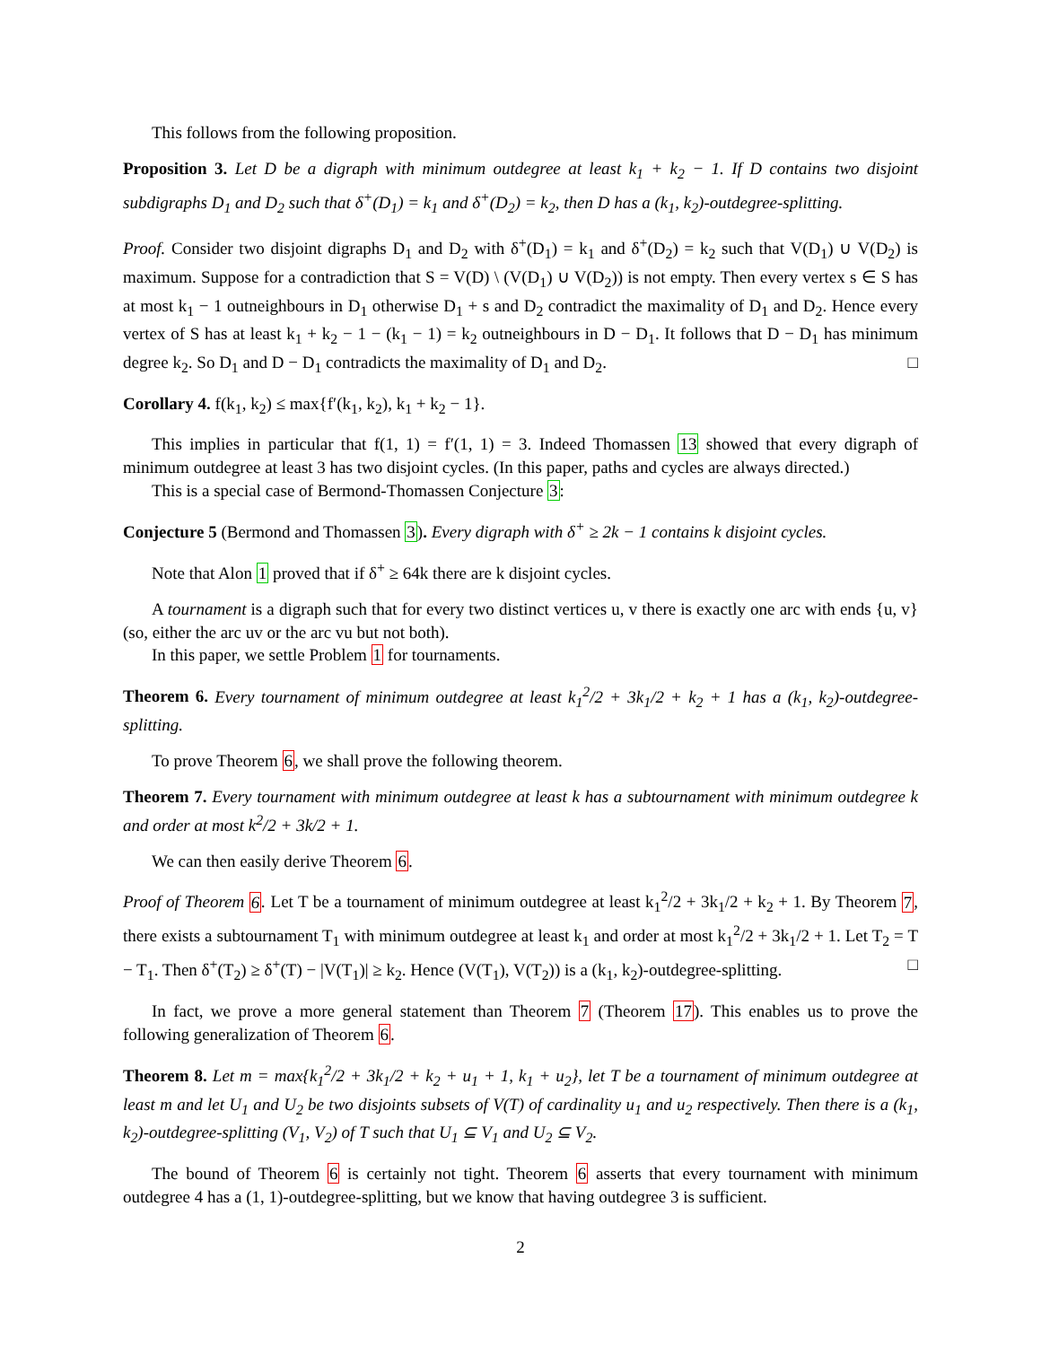This follows from the following proposition.
Proposition 3. Let D be a digraph with minimum outdegree at least k<sub>1</sub> + k<sub>2</sub> − 1. If D contains two disjoint subdigraphs D<sub>1</sub> and D<sub>2</sub> such that δ<sup>+</sup>(D<sub>1</sub>) = k<sub>1</sub> and δ<sup>+</sup>(D<sub>2</sub>) = k<sub>2</sub>, then D has a (k<sub>1</sub>, k<sub>2</sub>)-outdegree-splitting.
Proof. Consider two disjoint digraphs D<sub>1</sub> and D<sub>2</sub> with δ<sup>+</sup>(D<sub>1</sub>) = k<sub>1</sub> and δ<sup>+</sup>(D<sub>2</sub>) = k<sub>2</sub> such that V(D<sub>1</sub>) ∪ V(D<sub>2</sub>) is maximum. Suppose for a contradiction that S = V(D) \ (V(D<sub>1</sub>) ∪ V(D<sub>2</sub>)) is not empty. Then every vertex s ∈ S has at most k<sub>1</sub> − 1 outneighbours in D<sub>1</sub> otherwise D<sub>1</sub> + s and D<sub>2</sub> contradict the maximality of D<sub>1</sub> and D<sub>2</sub>. Hence every vertex of S has at least k<sub>1</sub> + k<sub>2</sub> − 1 − (k<sub>1</sub> − 1) = k<sub>2</sub> outneighbours in D − D<sub>1</sub>. It follows that D − D<sub>1</sub> has minimum degree k<sub>2</sub>. So D<sub>1</sub> and D − D<sub>1</sub> contradicts the maximality of D<sub>1</sub> and D<sub>2</sub>. □
Corollary 4. f(k<sub>1</sub>, k<sub>2</sub>) ≤ max{f′(k<sub>1</sub>, k<sub>2</sub>), k<sub>1</sub> + k<sub>2</sub> − 1}.
This implies in particular that f(1, 1) = f′(1, 1) = 3. Indeed Thomassen 13 showed that every digraph of minimum outdegree at least 3 has two disjoint cycles. (In this paper, paths and cycles are always directed.)
This is a special case of Bermond-Thomassen Conjecture 3:
Conjecture 5 (Bermond and Thomassen 3). Every digraph with δ<sup>+</sup> ≥ 2k − 1 contains k disjoint cycles.
Note that Alon 1 proved that if δ<sup>+</sup> ≥ 64k there are k disjoint cycles.
A tournament is a digraph such that for every two distinct vertices u, v there is exactly one arc with ends {u, v} (so, either the arc uv or the arc vu but not both).
In this paper, we settle Problem 1 for tournaments.
Theorem 6. Every tournament of minimum outdegree at least k<sub>1</sub><sup>2</sup>/2 + 3k<sub>1</sub>/2 + k<sub>2</sub> + 1 has a (k<sub>1</sub>, k<sub>2</sub>)-outdegree-splitting.
To prove Theorem 6, we shall prove the following theorem.
Theorem 7. Every tournament with minimum outdegree at least k has a subtournament with minimum outdegree k and order at most k<sup>2</sup>/2 + 3k/2 + 1.
We can then easily derive Theorem 6.
Proof of Theorem 6. Let T be a tournament of minimum outdegree at least k<sub>1</sub><sup>2</sup>/2 + 3k<sub>1</sub>/2 + k<sub>2</sub> + 1. By Theorem 7, there exists a subtournament T<sub>1</sub> with minimum outdegree at least k<sub>1</sub> and order at most k<sub>1</sub><sup>2</sup>/2 + 3k<sub>1</sub>/2 + 1. Let T<sub>2</sub> = T − T<sub>1</sub>. Then δ<sup>+</sup>(T<sub>2</sub>) ≥ δ<sup>+</sup>(T) − |V(T<sub>1</sub>)| ≥ k<sub>2</sub>. Hence (V(T<sub>1</sub>), V(T<sub>2</sub>)) is a (k<sub>1</sub>, k<sub>2</sub>)-outdegree-splitting. □
In fact, we prove a more general statement than Theorem 7 (Theorem 17). This enables us to prove the following generalization of Theorem 6.
Theorem 8. Let m = max{k<sub>1</sub><sup>2</sup>/2 + 3k<sub>1</sub>/2 + k<sub>2</sub> + u<sub>1</sub> + 1, k<sub>1</sub> + u<sub>2</sub>}, let T be a tournament of minimum outdegree at least m and let U<sub>1</sub> and U<sub>2</sub> be two disjoints subsets of V(T) of cardinality u<sub>1</sub> and u<sub>2</sub> respectively. Then there is a (k<sub>1</sub>, k<sub>2</sub>)-outdegree-splitting (V<sub>1</sub>, V<sub>2</sub>) of T such that U<sub>1</sub> ⊆ V<sub>1</sub> and U<sub>2</sub> ⊆ V<sub>2</sub>.
The bound of Theorem 6 is certainly not tight. Theorem 6 asserts that every tournament with minimum outdegree 4 has a (1, 1)-outdegree-splitting, but we know that having outdegree 3 is sufficient.
2